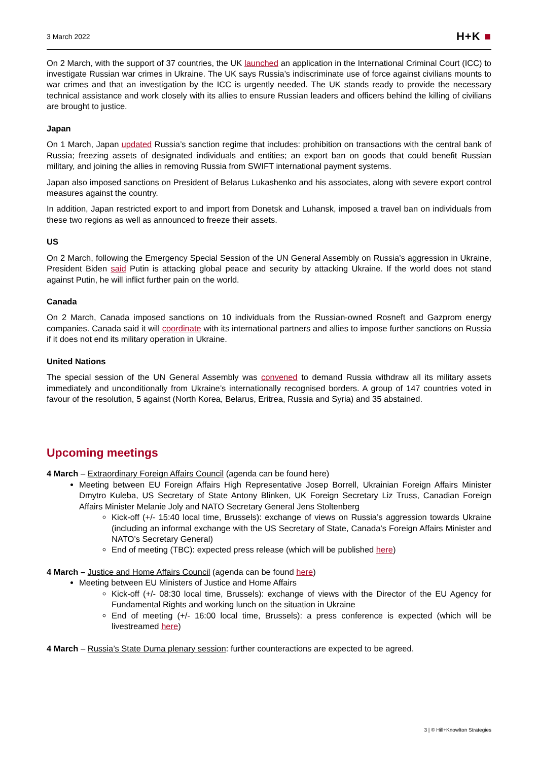3 March 2022
H+K ■
On 2 March, with the support of 37 countries, the UK launched an application in the International Criminal Court (ICC) to investigate Russian war crimes in Ukraine. The UK says Russia’s indiscriminate use of force against civilians mounts to war crimes and that an investigation by the ICC is urgently needed. The UK stands ready to provide the necessary technical assistance and work closely with its allies to ensure Russian leaders and officers behind the killing of civilians are brought to justice.
Japan
On 1 March, Japan updated Russia’s sanction regime that includes: prohibition on transactions with the central bank of Russia; freezing assets of designated individuals and entities; an export ban on goods that could benefit Russian military, and joining the allies in removing Russia from SWIFT international payment systems.
Japan also imposed sanctions on President of Belarus Lukashenko and his associates, along with severe export control measures against the country.
In addition, Japan restricted export to and import from Donetsk and Luhansk, imposed a travel ban on individuals from these two regions as well as announced to freeze their assets.
US
On 2 March, following the Emergency Special Session of the UN General Assembly on Russia’s aggression in Ukraine, President Biden said Putin is attacking global peace and security by attacking Ukraine. If the world does not stand against Putin, he will inflict further pain on the world.
Canada
On 2 March, Canada imposed sanctions on 10 individuals from the Russian-owned Rosneft and Gazprom energy companies. Canada said it will coordinate with its international partners and allies to impose further sanctions on Russia if it does not end its military operation in Ukraine.
United Nations
The special session of the UN General Assembly was convened to demand Russia withdraw all its military assets immediately and unconditionally from Ukraine’s internationally recognised borders. A group of 147 countries voted in favour of the resolution, 5 against (North Korea, Belarus, Eritrea, Russia and Syria) and 35 abstained.
Upcoming meetings
4 March – Extraordinary Foreign Affairs Council (agenda can be found here)
Meeting between EU Foreign Affairs High Representative Josep Borrell, Ukrainian Foreign Affairs Minister Dmytro Kuleba, US Secretary of State Antony Blinken, UK Foreign Secretary Liz Truss, Canadian Foreign Affairs Minister Melanie Joly and NATO Secretary General Jens Stoltenberg
Kick-off (+/- 15:40 local time, Brussels): exchange of views on Russia’s aggression towards Ukraine (including an informal exchange with the US Secretary of State, Canada’s Foreign Affairs Minister and NATO’s Secretary General)
End of meeting (TBC): expected press release (which will be published here)
4 March – Justice and Home Affairs Council (agenda can be found here)
Meeting between EU Ministers of Justice and Home Affairs
Kick-off (+/- 08:30 local time, Brussels): exchange of views with the Director of the EU Agency for Fundamental Rights and working lunch on the situation in Ukraine
End of meeting (+/- 16:00 local time, Brussels): a press conference is expected (which will be livestreamed here)
4 March – Russia’s State Duma plenary session: further counteractions are expected to be agreed.
3 | © Hill+Knowlton Strategies